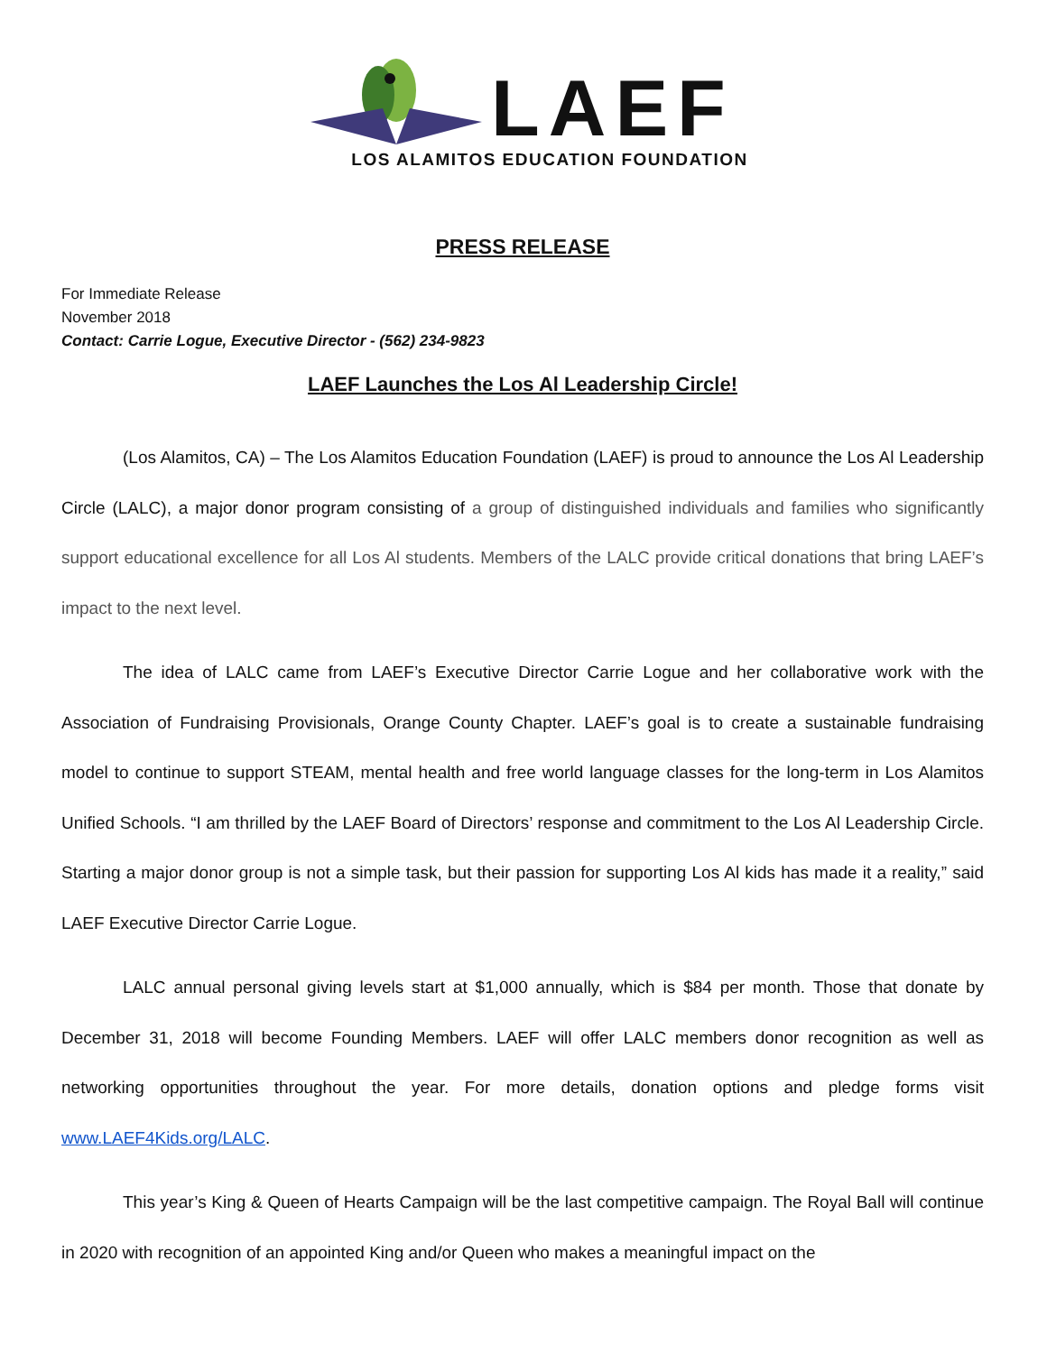LAEF
LOS ALAMITOS EDUCATION FOUNDATION
PRESS RELEASE
For Immediate Release
November 2018
Contact: Carrie Logue, Executive Director - (562) 234-9823
LAEF Launches the Los Al Leadership Circle!
(Los Alamitos, CA) – The Los Alamitos Education Foundation (LAEF) is proud to announce the Los Al Leadership Circle (LALC), a major donor program consisting of a group of distinguished individuals and families who significantly support educational excellence for all Los Al students. Members of the LALC provide critical donations that bring LAEF’s impact to the next level.
The idea of LALC came from LAEF’s Executive Director Carrie Logue and her collaborative work with the Association of Fundraising Provisionals, Orange County Chapter. LAEF’s goal is to create a sustainable fundraising model to continue to support STEAM, mental health and free world language classes for the long-term in Los Alamitos Unified Schools. “I am thrilled by the LAEF Board of Directors’ response and commitment to the Los Al Leadership Circle. Starting a major donor group is not a simple task, but their passion for supporting Los Al kids has made it a reality,” said LAEF Executive Director Carrie Logue.
LALC annual personal giving levels start at $1,000 annually, which is $84 per month. Those that donate by December 31, 2018 will become Founding Members. LAEF will offer LALC members donor recognition as well as networking opportunities throughout the year. For more details, donation options and pledge forms visit www.LAEF4Kids.org/LALC.
This year’s King & Queen of Hearts Campaign will be the last competitive campaign. The Royal Ball will continue in 2020 with recognition of an appointed King and/or Queen who makes a meaningful impact on the